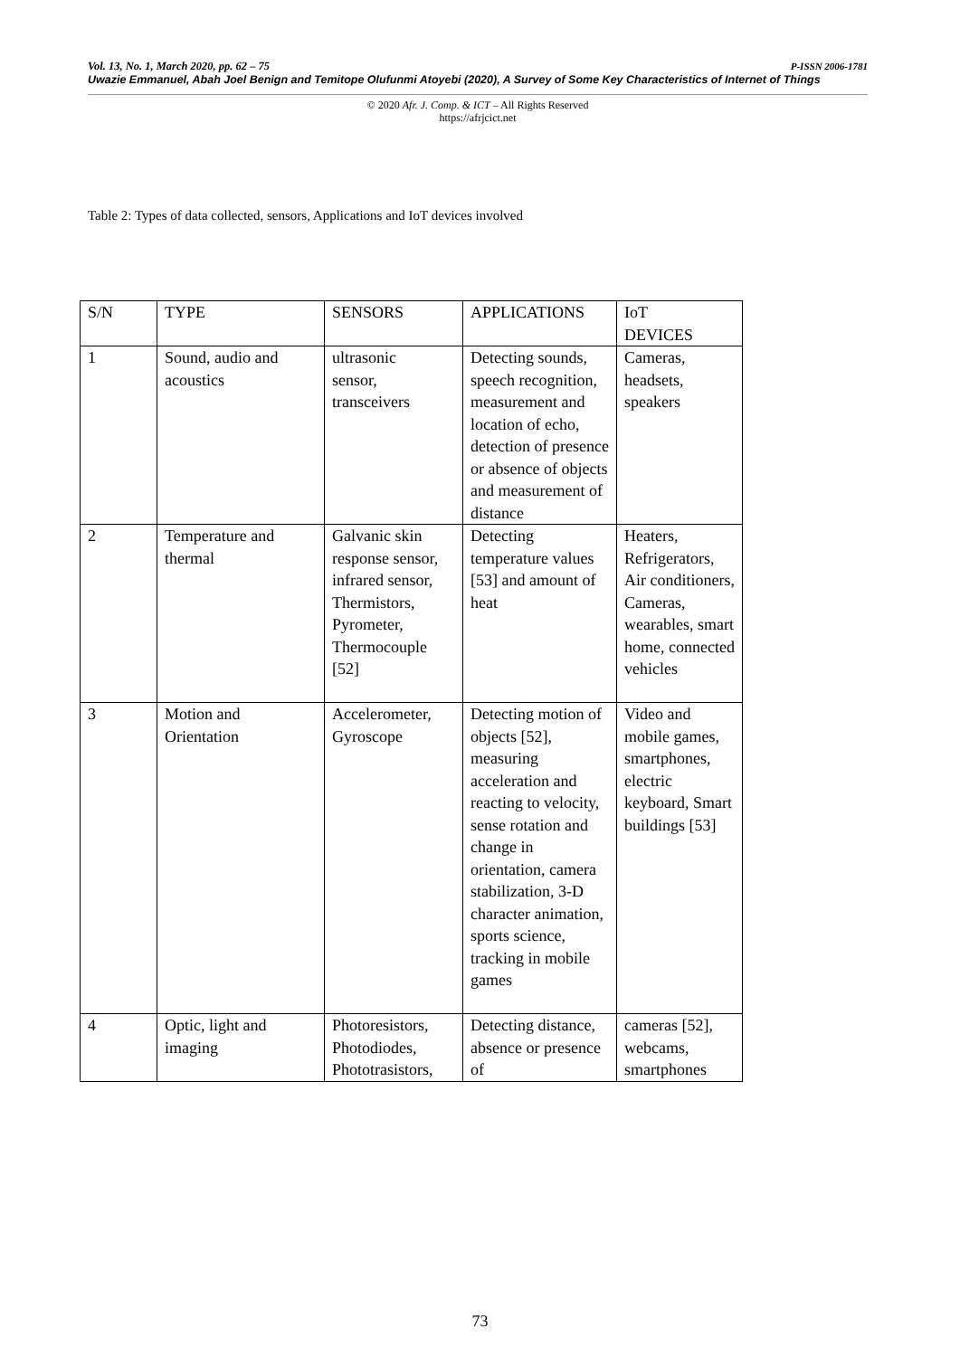Vol. 13, No. 1, March 2020, pp. 62 – 75 P-ISSN 2006-1781
Uwazie Emmanuel, Abah Joel Benign and Temitope Olufunmi Atoyebi (2020), A Survey of Some Key Characteristics of Internet of Things
© 2020 Afr. J. Comp. & ICT – All Rights Reserved
https://afrjcict.net
Table 2: Types of data collected, sensors, Applications and IoT devices involved
| S/N | TYPE | SENSORS | APPLICATIONS | IoT DEVICES |
| 1 | Sound, audio and acoustics | ultrasonic sensor, transceivers | Detecting sounds, speech recognition, measurement and location of echo, detection of presence or absence of objects and measurement of distance | Cameras, headsets, speakers |
| 2 | Temperature and thermal | Galvanic skin response sensor, infrared sensor, Thermistors, Pyrometer, Thermocouple [52] | Detecting temperature values [53] and amount of heat | Heaters, Refrigerators, Air conditioners, Cameras, wearables, smart home, connected vehicles |
| 3 | Motion and Orientation | Accelerometer, Gyroscope | Detecting motion of objects [52], measuring acceleration and reacting to velocity, sense rotation and change in orientation, camera stabilization, 3-D character animation, sports science, tracking in mobile games | Video and mobile games, smartphones, electric keyboard, Smart buildings [53] |
| 4 | Optic, light and imaging | Photoresistors, Photodiodes, Phototrasistors, | Detecting distance, absence or presence of | cameras [52], webcams, smartphones |
73